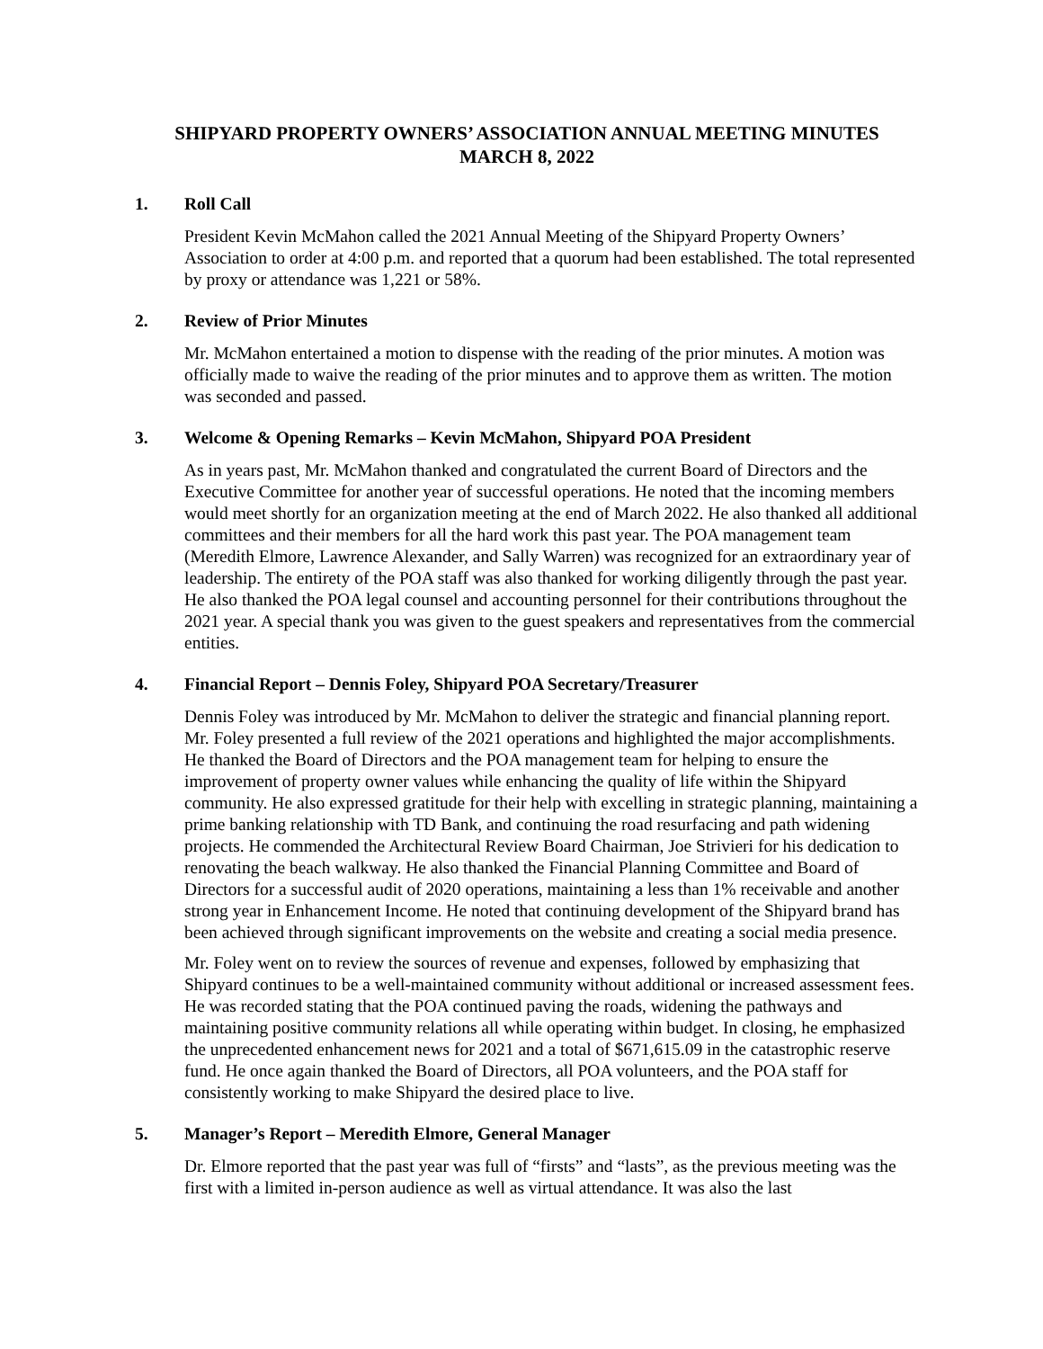SHIPYARD PROPERTY OWNERS’ ASSOCIATION ANNUAL MEETING MINUTES
MARCH 8, 2022
1. Roll Call
President Kevin McMahon called the 2021 Annual Meeting of the Shipyard Property Owners’ Association to order at 4:00 p.m. and reported that a quorum had been established. The total represented by proxy or attendance was 1,221 or 58%.
2. Review of Prior Minutes
Mr. McMahon entertained a motion to dispense with the reading of the prior minutes. A motion was officially made to waive the reading of the prior minutes and to approve them as written. The motion was seconded and passed.
3. Welcome & Opening Remarks – Kevin McMahon, Shipyard POA President
As in years past, Mr. McMahon thanked and congratulated the current Board of Directors and the Executive Committee for another year of successful operations. He noted that the incoming members would meet shortly for an organization meeting at the end of March 2022. He also thanked all additional committees and their members for all the hard work this past year. The POA management team (Meredith Elmore, Lawrence Alexander, and Sally Warren) was recognized for an extraordinary year of leadership. The entirety of the POA staff was also thanked for working diligently through the past year. He also thanked the POA legal counsel and accounting personnel for their contributions throughout the 2021 year. A special thank you was given to the guest speakers and representatives from the commercial entities.
4. Financial Report – Dennis Foley, Shipyard POA Secretary/Treasurer
Dennis Foley was introduced by Mr. McMahon to deliver the strategic and financial planning report. Mr. Foley presented a full review of the 2021 operations and highlighted the major accomplishments. He thanked the Board of Directors and the POA management team for helping to ensure the improvement of property owner values while enhancing the quality of life within the Shipyard community. He also expressed gratitude for their help with excelling in strategic planning, maintaining a prime banking relationship with TD Bank, and continuing the road resurfacing and path widening projects. He commended the Architectural Review Board Chairman, Joe Strivieri for his dedication to renovating the beach walkway. He also thanked the Financial Planning Committee and Board of Directors for a successful audit of 2020 operations, maintaining a less than 1% receivable and another strong year in Enhancement Income. He noted that continuing development of the Shipyard brand has been achieved through significant improvements on the website and creating a social media presence.
Mr. Foley went on to review the sources of revenue and expenses, followed by emphasizing that Shipyard continues to be a well-maintained community without additional or increased assessment fees. He was recorded stating that the POA continued paving the roads, widening the pathways and maintaining positive community relations all while operating within budget. In closing, he emphasized the unprecedented enhancement news for 2021 and a total of $671,615.09 in the catastrophic reserve fund. He once again thanked the Board of Directors, all POA volunteers, and the POA staff for consistently working to make Shipyard the desired place to live.
5. Manager’s Report – Meredith Elmore, General Manager
Dr. Elmore reported that the past year was full of “firsts” and “lasts”, as the previous meeting was the first with a limited in-person audience as well as virtual attendance. It was also the last